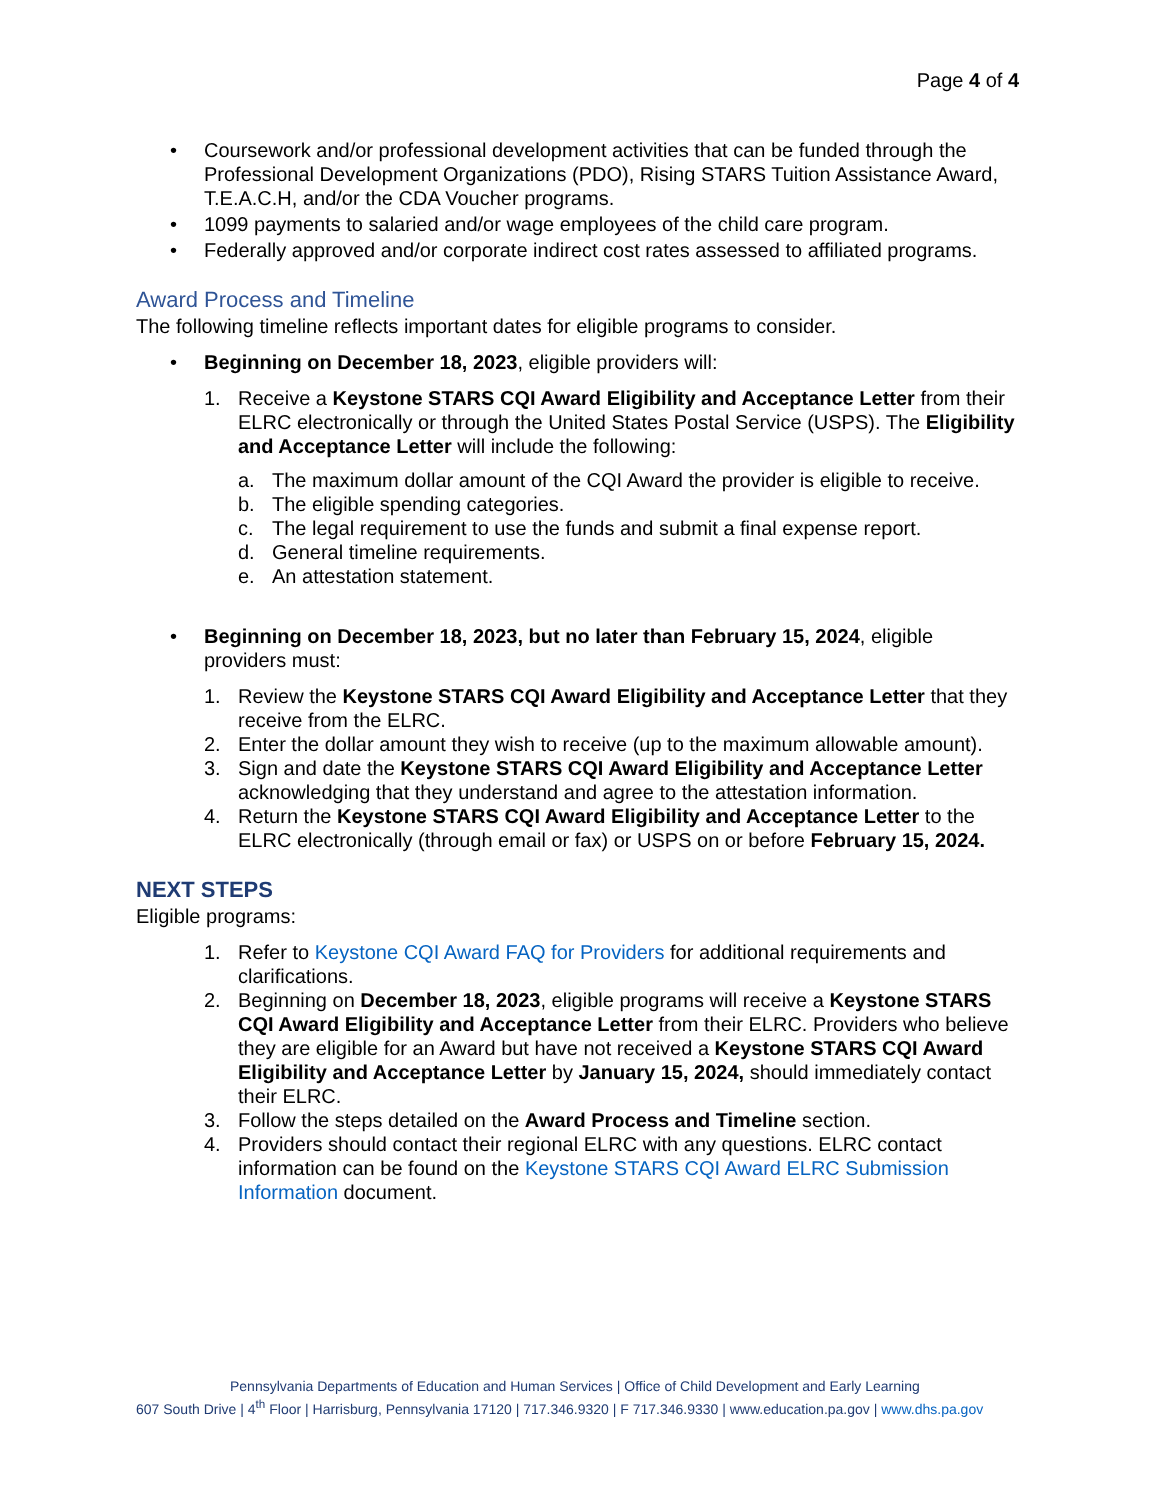Page 4 of 4
• Coursework and/or professional development activities that can be funded through the Professional Development Organizations (PDO), Rising STARS Tuition Assistance Award, T.E.A.C.H, and/or the CDA Voucher programs.
• 1099 payments to salaried and/or wage employees of the child care program.
• Federally approved and/or corporate indirect cost rates assessed to affiliated programs.
Award Process and Timeline
The following timeline reflects important dates for eligible programs to consider.
• Beginning on December 18, 2023, eligible providers will:
1. Receive a Keystone STARS CQI Award Eligibility and Acceptance Letter from their ELRC electronically or through the United States Postal Service (USPS). The Eligibility and Acceptance Letter will include the following:
a. The maximum dollar amount of the CQI Award the provider is eligible to receive.
b. The eligible spending categories.
c. The legal requirement to use the funds and submit a final expense report.
d. General timeline requirements.
e. An attestation statement.
• Beginning on December 18, 2023, but no later than February 15, 2024, eligible providers must:
1. Review the Keystone STARS CQI Award Eligibility and Acceptance Letter that they receive from the ELRC.
2. Enter the dollar amount they wish to receive (up to the maximum allowable amount).
3. Sign and date the Keystone STARS CQI Award Eligibility and Acceptance Letter acknowledging that they understand and agree to the attestation information.
4. Return the Keystone STARS CQI Award Eligibility and Acceptance Letter to the ELRC electronically (through email or fax) or USPS on or before February 15, 2024.
NEXT STEPS
Eligible programs:
1. Refer to Keystone CQI Award FAQ for Providers for additional requirements and clarifications.
2. Beginning on December 18, 2023, eligible programs will receive a Keystone STARS CQI Award Eligibility and Acceptance Letter from their ELRC. Providers who believe they are eligible for an Award but have not received a Keystone STARS CQI Award Eligibility and Acceptance Letter by January 15, 2024, should immediately contact their ELRC.
3. Follow the steps detailed on the Award Process and Timeline section.
4. Providers should contact their regional ELRC with any questions. ELRC contact information can be found on the Keystone STARS CQI Award ELRC Submission Information document.
Pennsylvania Departments of Education and Human Services | Office of Child Development and Early Learning
607 South Drive | 4<sup>th</sup> Floor | Harrisburg, Pennsylvania 17120 | 717.346.9320 | F 717.346.9330 | www.education.pa.gov | www.dhs.pa.gov